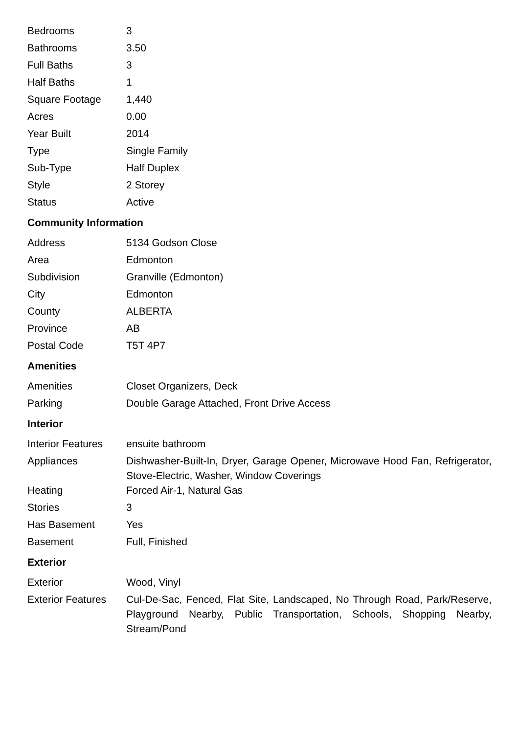| Bedrooms | 3 |
| Bathrooms | 3.50 |
| Full Baths | 3 |
| Half Baths | 1 |
| Square Footage | 1,440 |
| Acres | 0.00 |
| Year Built | 2014 |
| Type | Single Family |
| Sub-Type | Half Duplex |
| Style | 2 Storey |
| Status | Active |
Community Information
| Address | 5134 Godson Close |
| Area | Edmonton |
| Subdivision | Granville (Edmonton) |
| City | Edmonton |
| County | ALBERTA |
| Province | AB |
| Postal Code | T5T 4P7 |
Amenities
| Amenities | Closet Organizers, Deck |
| Parking | Double Garage Attached, Front Drive Access |
Interior
| Interior Features | ensuite bathroom |
| Appliances | Dishwasher-Built-In, Dryer, Garage Opener, Microwave Hood Fan, Refrigerator, Stove-Electric, Washer, Window Coverings |
| Heating | Forced Air-1, Natural Gas |
| Stories | 3 |
| Has Basement | Yes |
| Basement | Full, Finished |
Exterior
| Exterior | Wood, Vinyl |
| Exterior Features | Cul-De-Sac, Fenced, Flat Site, Landscaped, No Through Road, Park/Reserve, Playground Nearby, Public Transportation, Schools, Shopping Nearby, Stream/Pond |